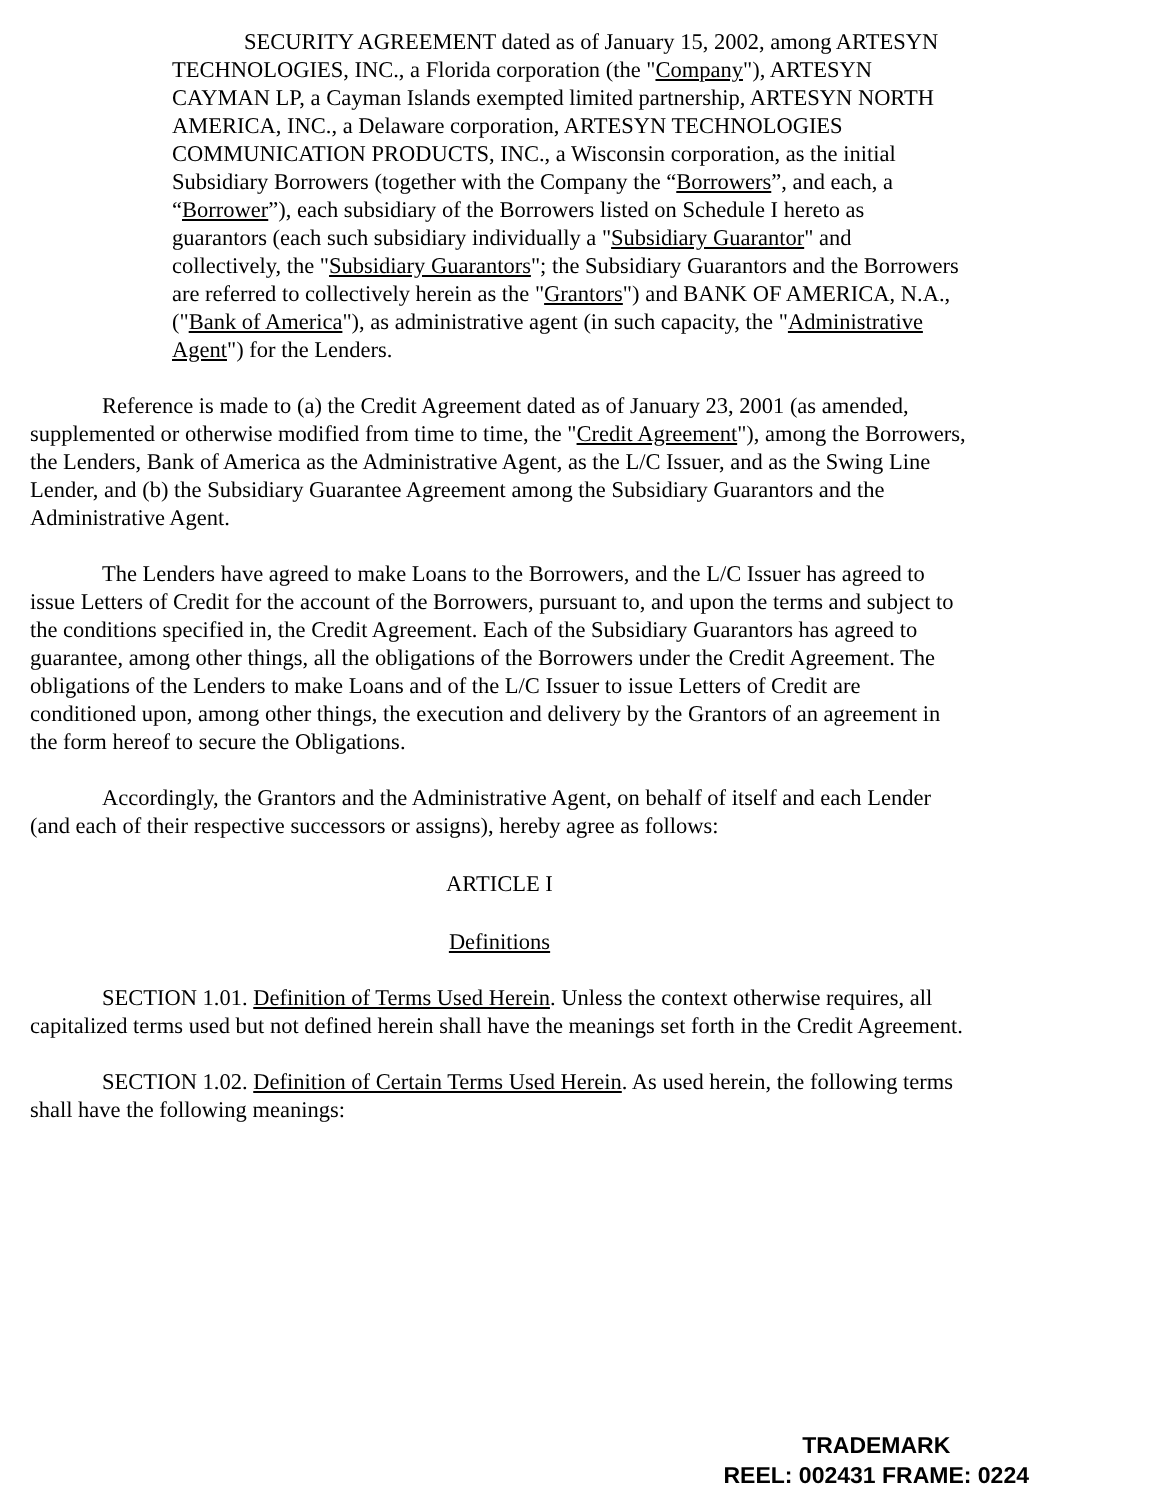SECURITY AGREEMENT dated as of January 15, 2002, among ARTESYN TECHNOLOGIES, INC., a Florida corporation (the "Company"), ARTESYN CAYMAN LP, a Cayman Islands exempted limited partnership, ARTESYN NORTH AMERICA, INC., a Delaware corporation, ARTESYN TECHNOLOGIES COMMUNICATION PRODUCTS, INC., a Wisconsin corporation, as the initial Subsidiary Borrowers (together with the Company the “Borrowers”, and each, a “Borrower”), each subsidiary of the Borrowers listed on Schedule I hereto as guarantors (each such subsidiary individually a "Subsidiary Guarantor" and collectively, the "Subsidiary Guarantors"; the Subsidiary Guarantors and the Borrowers are referred to collectively herein as the "Grantors") and BANK OF AMERICA, N.A., ("Bank of America"), as administrative agent (in such capacity, the "Administrative Agent") for the Lenders.
Reference is made to (a) the Credit Agreement dated as of January 23, 2001 (as amended, supplemented or otherwise modified from time to time, the "Credit Agreement"), among the Borrowers, the Lenders, Bank of America as the Administrative Agent, as the L/C Issuer, and as the Swing Line Lender, and (b) the Subsidiary Guarantee Agreement among the Subsidiary Guarantors and the Administrative Agent.
The Lenders have agreed to make Loans to the Borrowers, and the L/C Issuer has agreed to issue Letters of Credit for the account of the Borrowers, pursuant to, and upon the terms and subject to the conditions specified in, the Credit Agreement. Each of the Subsidiary Guarantors has agreed to guarantee, among other things, all the obligations of the Borrowers under the Credit Agreement. The obligations of the Lenders to make Loans and of the L/C Issuer to issue Letters of Credit are conditioned upon, among other things, the execution and delivery by the Grantors of an agreement in the form hereof to secure the Obligations.
Accordingly, the Grantors and the Administrative Agent, on behalf of itself and each Lender (and each of their respective successors or assigns), hereby agree as follows:
ARTICLE I
Definitions
SECTION 1.01. Definition of Terms Used Herein. Unless the context otherwise requires, all capitalized terms used but not defined herein shall have the meanings set forth in the Credit Agreement.
SECTION 1.02. Definition of Certain Terms Used Herein. As used herein, the following terms shall have the following meanings:
TRADEMARK
REEL: 002431 FRAME: 0224